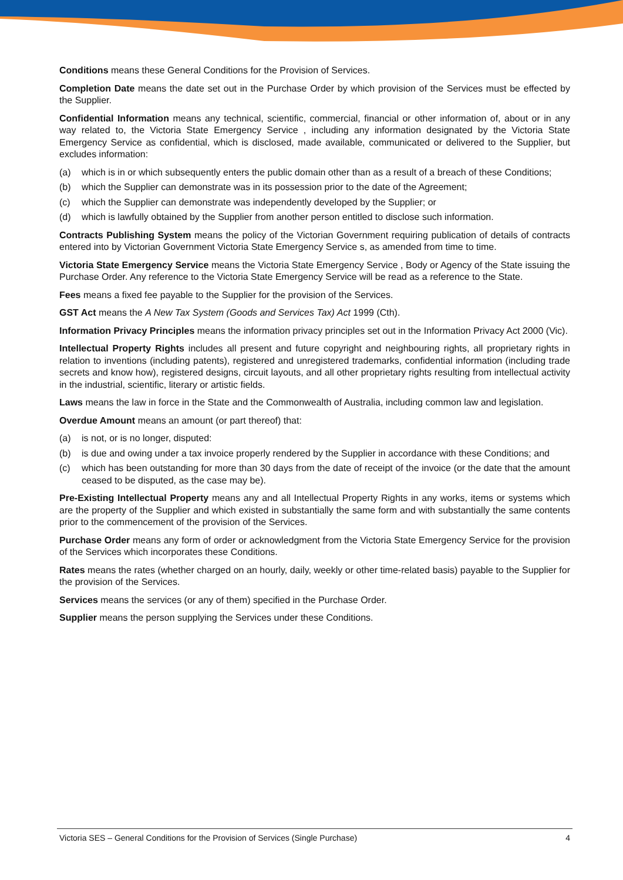Conditions means these General Conditions for the Provision of Services.
Completion Date means the date set out in the Purchase Order by which provision of the Services must be effected by the Supplier.
Confidential Information means any technical, scientific, commercial, financial or other information of, about or in any way related to, the Victoria State Emergency Service , including any information designated by the Victoria State Emergency Service as confidential, which is disclosed, made available, communicated or delivered to the Supplier, but excludes information:
(a) which is in or which subsequently enters the public domain other than as a result of a breach of these Conditions;
(b) which the Supplier can demonstrate was in its possession prior to the date of the Agreement;
(c) which the Supplier can demonstrate was independently developed by the Supplier; or
(d) which is lawfully obtained by the Supplier from another person entitled to disclose such information.
Contracts Publishing System means the policy of the Victorian Government requiring publication of details of contracts entered into by Victorian Government Victoria State Emergency Service s, as amended from time to time.
Victoria State Emergency Service means the Victoria State Emergency Service , Body or Agency of the State issuing the Purchase Order. Any reference to the Victoria State Emergency Service will be read as a reference to the State.
Fees means a fixed fee payable to the Supplier for the provision of the Services.
GST Act means the A New Tax System (Goods and Services Tax) Act 1999 (Cth).
Information Privacy Principles means the information privacy principles set out in the Information Privacy Act 2000 (Vic).
Intellectual Property Rights includes all present and future copyright and neighbouring rights, all proprietary rights in relation to inventions (including patents), registered and unregistered trademarks, confidential information (including trade secrets and know how), registered designs, circuit layouts, and all other proprietary rights resulting from intellectual activity in the industrial, scientific, literary or artistic fields.
Laws means the law in force in the State and the Commonwealth of Australia, including common law and legislation.
Overdue Amount means an amount (or part thereof) that:
(a) is not, or is no longer, disputed:
(b) is due and owing under a tax invoice properly rendered by the Supplier in accordance with these Conditions; and
(c) which has been outstanding for more than 30 days from the date of receipt of the invoice (or the date that the amount ceased to be disputed, as the case may be).
Pre-Existing Intellectual Property means any and all Intellectual Property Rights in any works, items or systems which are the property of the Supplier and which existed in substantially the same form and with substantially the same contents prior to the commencement of the provision of the Services.
Purchase Order means any form of order or acknowledgment from the Victoria State Emergency Service for the provision of the Services which incorporates these Conditions.
Rates means the rates (whether charged on an hourly, daily, weekly or other time-related basis) payable to the Supplier for the provision of the Services.
Services means the services (or any of them) specified in the Purchase Order.
Supplier means the person supplying the Services under these Conditions.
Victoria SES – General Conditions for the Provision of Services (Single Purchase) 4